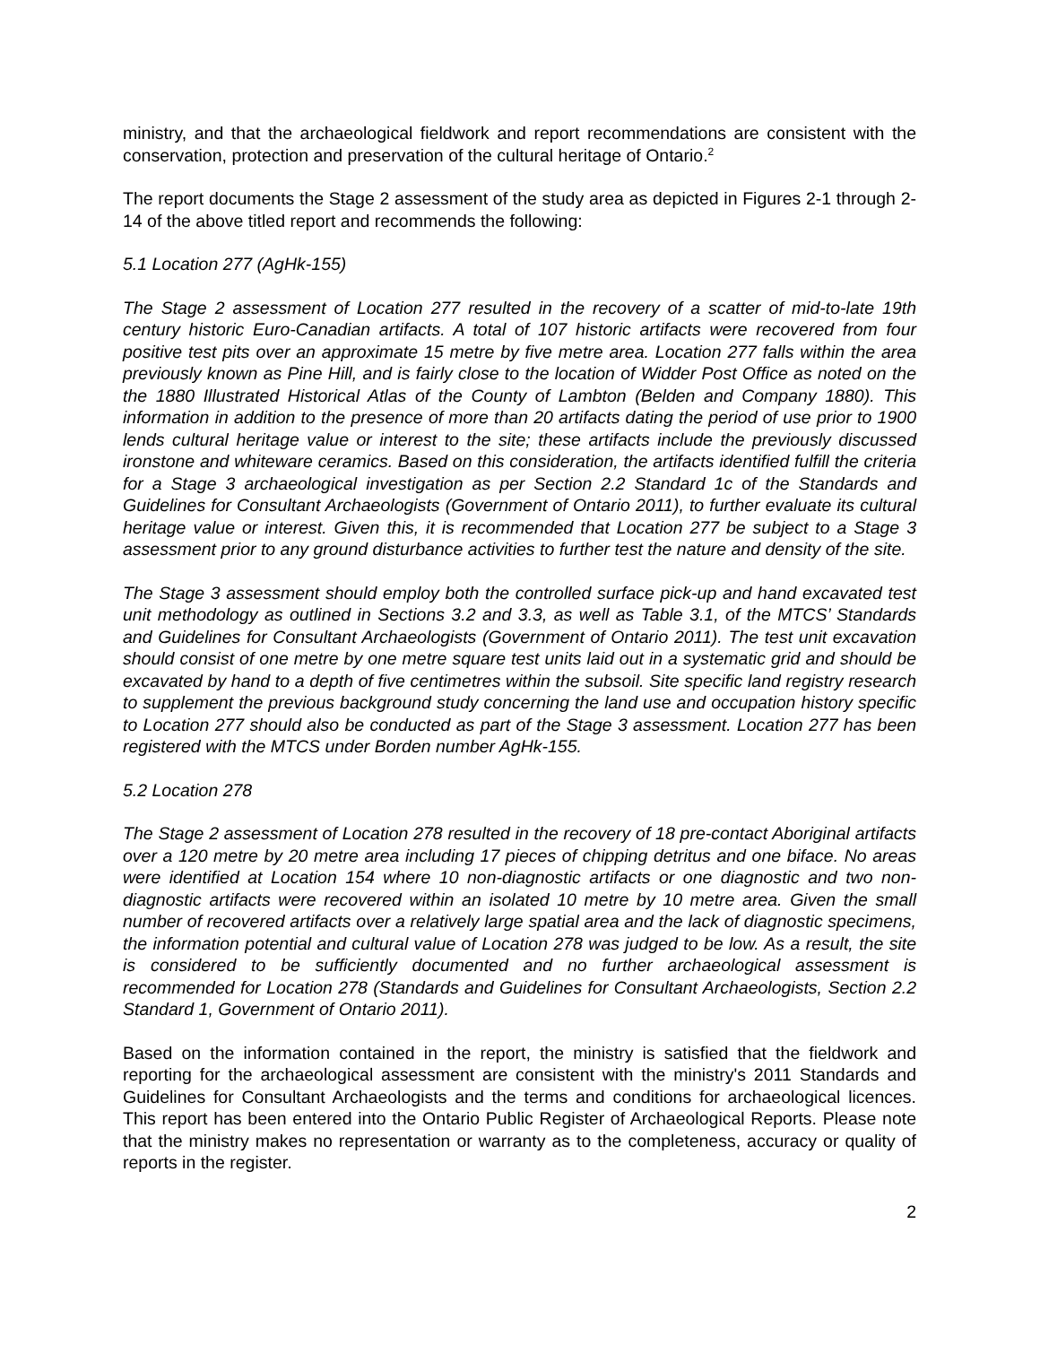ministry, and that the archaeological fieldwork and report recommendations are consistent with the conservation, protection and preservation of the cultural heritage of Ontario.<sup>2</sup>
The report documents the Stage 2 assessment of the study area as depicted in Figures 2-1 through 2-14 of the above titled report and recommends the following:
5.1 Location 277 (AgHk-155)
The Stage 2 assessment of Location 277 resulted in the recovery of a scatter of mid-to-late 19th century historic Euro-Canadian artifacts. A total of 107 historic artifacts were recovered from four positive test pits over an approximate 15 metre by five metre area. Location 277 falls within the area previously known as Pine Hill, and is fairly close to the location of Widder Post Office as noted on the the 1880 Illustrated Historical Atlas of the County of Lambton (Belden and Company 1880). This information in addition to the presence of more than 20 artifacts dating the period of use prior to 1900 lends cultural heritage value or interest to the site; these artifacts include the previously discussed ironstone and whiteware ceramics. Based on this consideration, the artifacts identified fulfill the criteria for a Stage 3 archaeological investigation as per Section 2.2 Standard 1c of the Standards and Guidelines for Consultant Archaeologists (Government of Ontario 2011), to further evaluate its cultural heritage value or interest. Given this, it is recommended that Location 277 be subject to a Stage 3 assessment prior to any ground disturbance activities to further test the nature and density of the site.
The Stage 3 assessment should employ both the controlled surface pick-up and hand excavated test unit methodology as outlined in Sections 3.2 and 3.3, as well as Table 3.1, of the MTCS’ Standards and Guidelines for Consultant Archaeologists (Government of Ontario 2011). The test unit excavation should consist of one metre by one metre square test units laid out in a systematic grid and should be excavated by hand to a depth of five centimetres within the subsoil. Site specific land registry research to supplement the previous background study concerning the land use and occupation history specific to Location 277 should also be conducted as part of the Stage 3 assessment. Location 277 has been registered with the MTCS under Borden number AgHk-155.
5.2 Location 278
The Stage 2 assessment of Location 278 resulted in the recovery of 18 pre-contact Aboriginal artifacts over a 120 metre by 20 metre area including 17 pieces of chipping detritus and one biface. No areas were identified at Location 154 where 10 non-diagnostic artifacts or one diagnostic and two non-diagnostic artifacts were recovered within an isolated 10 metre by 10 metre area. Given the small number of recovered artifacts over a relatively large spatial area and the lack of diagnostic specimens, the information potential and cultural value of Location 278 was judged to be low. As a result, the site is considered to be sufficiently documented and no further archaeological assessment is recommended for Location 278 (Standards and Guidelines for Consultant Archaeologists, Section 2.2 Standard 1, Government of Ontario 2011).
Based on the information contained in the report, the ministry is satisfied that the fieldwork and reporting for the archaeological assessment are consistent with the ministry's 2011 Standards and Guidelines for Consultant Archaeologists and the terms and conditions for archaeological licences. This report has been entered into the Ontario Public Register of Archaeological Reports. Please note that the ministry makes no representation or warranty as to the completeness, accuracy or quality of reports in the register.
2